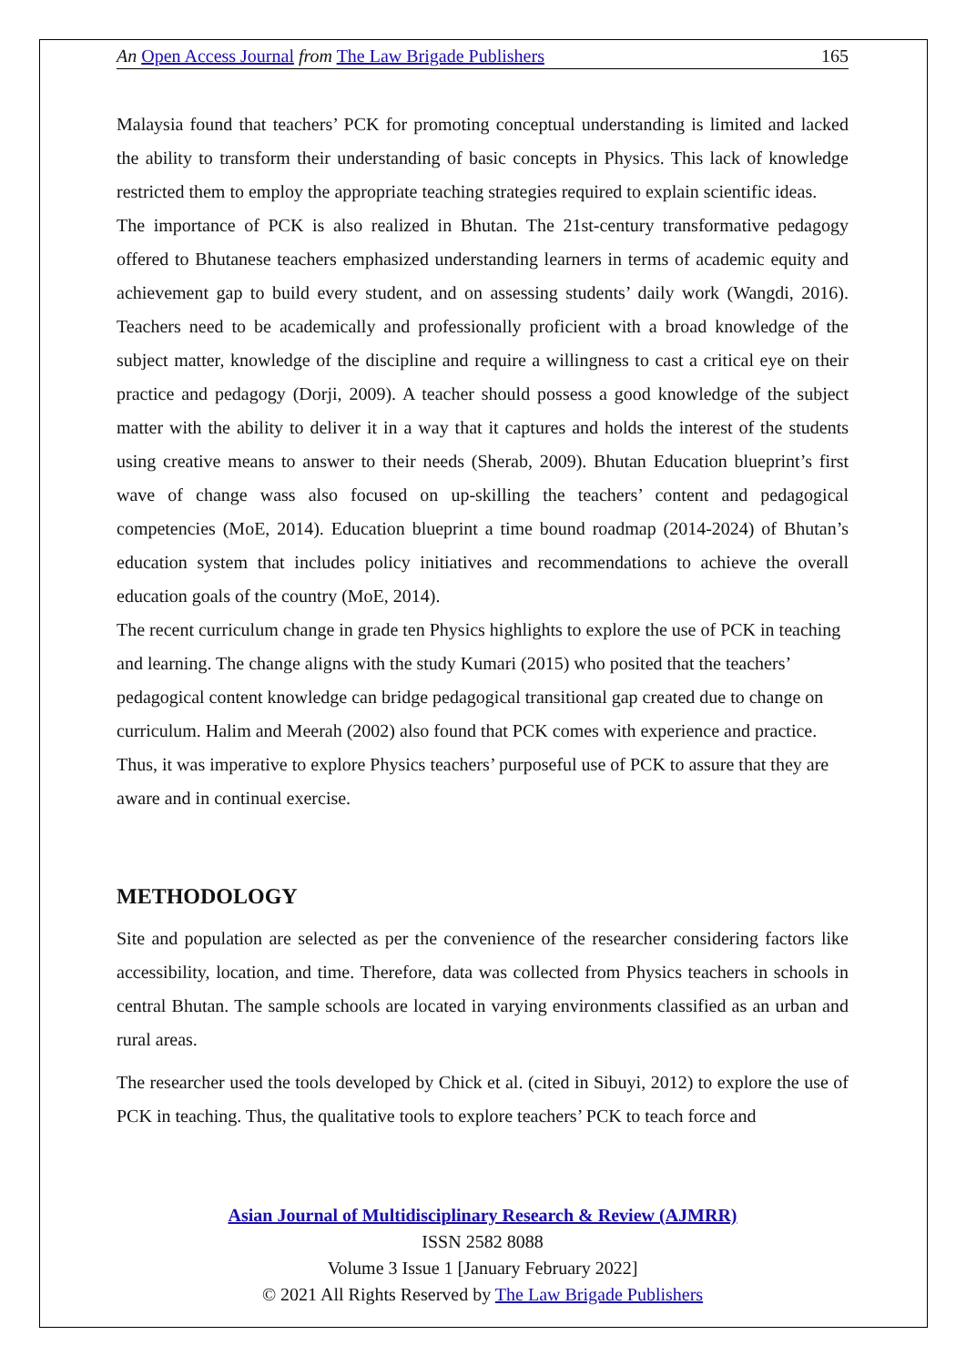An Open Access Journal from The Law Brigade Publishers 165
Malaysia found that teachers’ PCK for promoting conceptual understanding is limited and lacked the ability to transform their understanding of basic concepts in Physics. This lack of knowledge restricted them to employ the appropriate teaching strategies required to explain scientific ideas.
The importance of PCK is also realized in Bhutan. The 21st-century transformative pedagogy offered to Bhutanese teachers emphasized understanding learners in terms of academic equity and achievement gap to build every student, and on assessing students’ daily work (Wangdi, 2016). Teachers need to be academically and professionally proficient with a broad knowledge of the subject matter, knowledge of the discipline and require a willingness to cast a critical eye on their practice and pedagogy (Dorji, 2009). A teacher should possess a good knowledge of the subject matter with the ability to deliver it in a way that it captures and holds the interest of the students using creative means to answer to their needs (Sherab, 2009). Bhutan Education blueprint’s first wave of change wass also focused on up-skilling the teachers’ content and pedagogical competencies (MoE, 2014). Education blueprint a time bound roadmap (2014-2024) of Bhutan’s education system that includes policy initiatives and recommendations to achieve the overall education goals of the country (MoE, 2014).
The recent curriculum change in grade ten Physics highlights to explore the use of PCK in teaching and learning. The change aligns with the study Kumari (2015) who posited that the teachers’ pedagogical content knowledge can bridge pedagogical transitional gap created due to change on curriculum. Halim and Meerah (2002) also found that PCK comes with experience and practice. Thus, it was imperative to explore Physics teachers’ purposeful use of PCK to assure that they are aware and in continual exercise.
METHODOLOGY
Site and population are selected as per the convenience of the researcher considering factors like accessibility, location, and time. Therefore, data was collected from Physics teachers in schools in central Bhutan. The sample schools are located in varying environments classified as an urban and rural areas.
The researcher used the tools developed by Chick et al. (cited in Sibuyi, 2012) to explore the use of PCK in teaching. Thus, the qualitative tools to explore teachers’ PCK to teach force and
Asian Journal of Multidisciplinary Research & Review (AJMRR)
ISSN 2582 8088
Volume 3 Issue 1 [January February 2022]
© 2021 All Rights Reserved by The Law Brigade Publishers